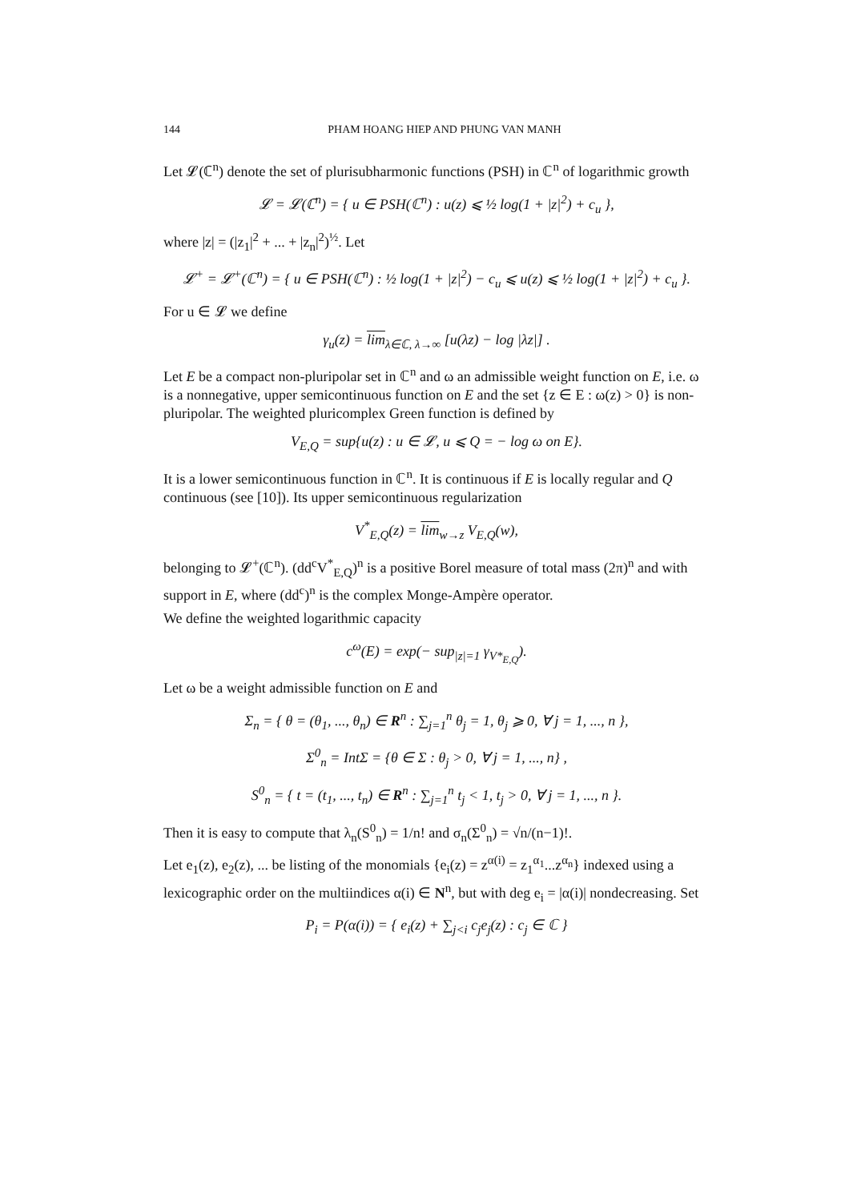144 PHAM HOANG HIEP AND PHUNG VAN MANH
Let 𝓛(ℂ<sup>n</sup>) denote the set of plurisubharmonic functions (PSH) in ℂ<sup>n</sup> of logarithmic growth
𝓛 = 𝓛(ℂ<sup>n</sup>) = { u ∈ PSH(ℂ<sup>n</sup>) : u(z) ⩽ ½ log(1 + |z|<sup>2</sup>) + c<sub>u</sub> },
where |z| = (|z<sub>1</sub>|<sup>2</sup> + ... + |z<sub>n</sub>|<sup>2</sup>)<sup>½</sup>. Let
𝓛<sup>+</sup> = 𝓛<sup>+</sup>(ℂ<sup>n</sup>) = { u ∈ PSH(ℂ<sup>n</sup>) : ½ log(1 + |z|<sup>2</sup>) − c<sub>u</sub> ⩽ u(z) ⩽ ½ log(1 + |z|<sup>2</sup>) + c<sub>u</sub> }.
For u ∈ 𝓛 we define
γ<sub>u</sub>(z) = lim<sub>λ∈ℂ, λ→∞</sub> [u(λz) − log |λz|] .
Let E be a compact non-pluripolar set in ℂ<sup>n</sup> and ω an admissible weight function on E, i.e. ω is a nonnegative, upper semicontinuous function on E and the set {z ∈ E : ω(z) > 0} is non-pluripolar. The weighted pluricomplex Green function is defined by
V<sub>E,Q</sub> = sup{u(z) : u ∈ 𝓛, u ⩽ Q = − log ω on E}.
It is a lower semicontinuous function in ℂ<sup>n</sup>. It is continuous if E is locally regular and Q continuous (see [10]). Its upper semicontinuous regularization
V<sup>*</sup><sub>E,Q</sub>(z) = lim<sub>w→z</sub> V<sub>E,Q</sub>(w),
belonging to 𝓛<sup>+</sup>(ℂ<sup>n</sup>). (dd<sup>c</sup>V<sup>*</sup><sub>E,Q</sub>)<sup>n</sup> is a positive Borel measure of total mass (2π)<sup>n</sup> and with support in E, where (dd<sup>c</sup>)<sup>n</sup> is the complex Monge-Ampère operator.
We define the weighted logarithmic capacity
c<sup>ω</sup>(E) = exp(− sup<sub>|z|=1</sub> γ<sub>V*<sub>E,Q</sub></sub>).
Let ω be a weight admissible function on E and
Σ<sub>n</sub> = { θ = (θ<sub>1</sub>, ..., θ<sub>n</sub>) ∈ R<sup>n</sup> : ∑<sub>j=1</sub><sup>n</sup> θ<sub>j</sub> = 1, θ<sub>j</sub> ⩾ 0, ∀ j = 1, ..., n },
Σ<sup>0</sup><sub>n</sub> = IntΣ = {θ ∈ Σ : θ<sub>j</sub> > 0, ∀ j = 1, ..., n} ,
S<sup>0</sup><sub>n</sub> = { t = (t<sub>1</sub>, ..., t<sub>n</sub>) ∈ R<sup>n</sup> : ∑<sub>j=1</sub><sup>n</sup> t<sub>j</sub> < 1, t<sub>j</sub> > 0, ∀ j = 1, ..., n }.
Then it is easy to compute that λ<sub>n</sub>(S<sup>0</sup><sub>n</sub>) = 1/n! and σ<sub>n</sub>(Σ<sup>0</sup><sub>n</sub>) = √n/(n−1)!.
Let e<sub>1</sub>(z), e<sub>2</sub>(z), ... be listing of the monomials {e<sub>i</sub>(z) = z<sup>α(i)</sup> = z<sub>1</sub><sup>α<sub>1</sub></sup>...z<sup>α<sub>n</sub></sup>} indexed using a lexicographic order on the multiindices α(i) ∈ N<sup>n</sup>, but with deg e<sub>i</sub> = |α(i)| nondecreasing. Set
P<sub>i</sub> = P(α(i)) = { e<sub>i</sub>(z) + ∑<sub>j<i</sub> c<sub>j</sub>e<sub>j</sub>(z) : c<sub>j</sub> ∈ ℂ }